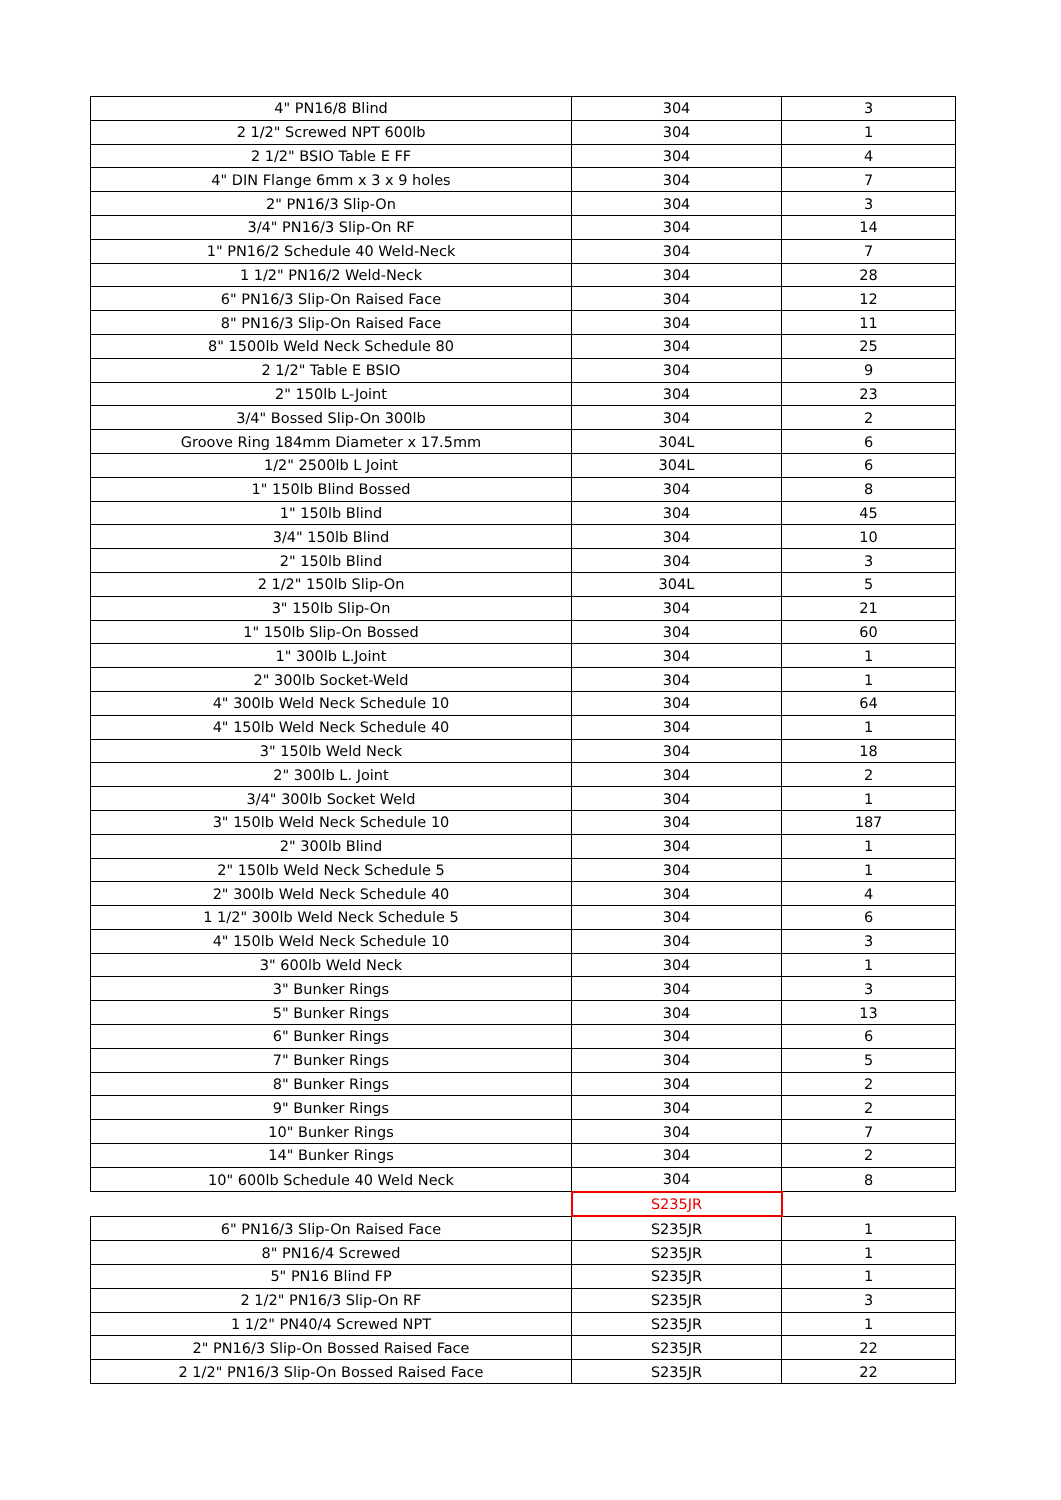| 4" PN16/8 Blind | 304 | 3 |
| 2 1/2" Screwed NPT 600lb | 304 | 1 |
| 2 1/2" BSIO Table E FF | 304 | 4 |
| 4" DIN Flange 6mm x 3 x 9 holes | 304 | 7 |
| 2" PN16/3 Slip-On | 304 | 3 |
| 3/4" PN16/3 Slip-On RF | 304 | 14 |
| 1" PN16/2 Schedule 40 Weld-Neck | 304 | 7 |
| 1 1/2" PN16/2 Weld-Neck | 304 | 28 |
| 6" PN16/3 Slip-On Raised Face | 304 | 12 |
| 8" PN16/3 Slip-On Raised Face | 304 | 11 |
| 8" 1500lb Weld Neck Schedule 80 | 304 | 25 |
| 2 1/2" Table E BSIO | 304 | 9 |
| 2" 150lb L-Joint | 304 | 23 |
| 3/4" Bossed Slip-On 300lb | 304 | 2 |
| Groove Ring 184mm Diameter x 17.5mm | 304L | 6 |
| 1/2" 2500lb L Joint | 304L | 6 |
| 1" 150lb Blind Bossed | 304 | 8 |
| 1" 150lb Blind | 304 | 45 |
| 3/4" 150lb Blind | 304 | 10 |
| 2" 150lb Blind | 304 | 3 |
| 2 1/2" 150lb Slip-On | 304L | 5 |
| 3" 150lb Slip-On | 304 | 21 |
| 1" 150lb Slip-On Bossed | 304 | 60 |
| 1" 300lb L.Joint | 304 | 1 |
| 2" 300lb Socket-Weld | 304 | 1 |
| 4" 300lb Weld Neck Schedule 10 | 304 | 64 |
| 4" 150lb Weld Neck Schedule 40 | 304 | 1 |
| 3" 150lb Weld Neck | 304 | 18 |
| 2" 300lb L. Joint | 304 | 2 |
| 3/4" 300lb Socket Weld | 304 | 1 |
| 3" 150lb Weld Neck Schedule 10 | 304 | 187 |
| 2" 300lb Blind | 304 | 1 |
| 2" 150lb Weld Neck Schedule 5 | 304 | 1 |
| 2" 300lb Weld Neck Schedule 40 | 304 | 4 |
| 1 1/2" 300lb Weld Neck Schedule 5 | 304 | 6 |
| 4" 150lb Weld Neck Schedule 10 | 304 | 3 |
| 3" 600lb Weld Neck | 304 | 1 |
| 3" Bunker Rings | 304 | 3 |
| 5" Bunker Rings | 304 | 13 |
| 6" Bunker Rings | 304 | 6 |
| 7" Bunker Rings | 304 | 5 |
| 8" Bunker Rings | 304 | 2 |
| 9" Bunker Rings | 304 | 2 |
| 10" Bunker Rings | 304 | 7 |
| 14" Bunker Rings | 304 | 2 |
| 10" 600lb Schedule 40 Weld Neck | 304 | 8 |
| | S235JR | |
| 6" PN16/3 Slip-On Raised Face | S235JR | 1 |
| 8" PN16/4 Screwed | S235JR | 1 |
| 5" PN16 Blind FP | S235JR | 1 |
| 2 1/2" PN16/3 Slip-On RF | S235JR | 3 |
| 1 1/2" PN40/4 Screwed NPT | S235JR | 1 |
| 2" PN16/3 Slip-On Bossed Raised Face | S235JR | 22 |
| 2 1/2" PN16/3 Slip-On Bossed Raised Face | S235JR | 22 |